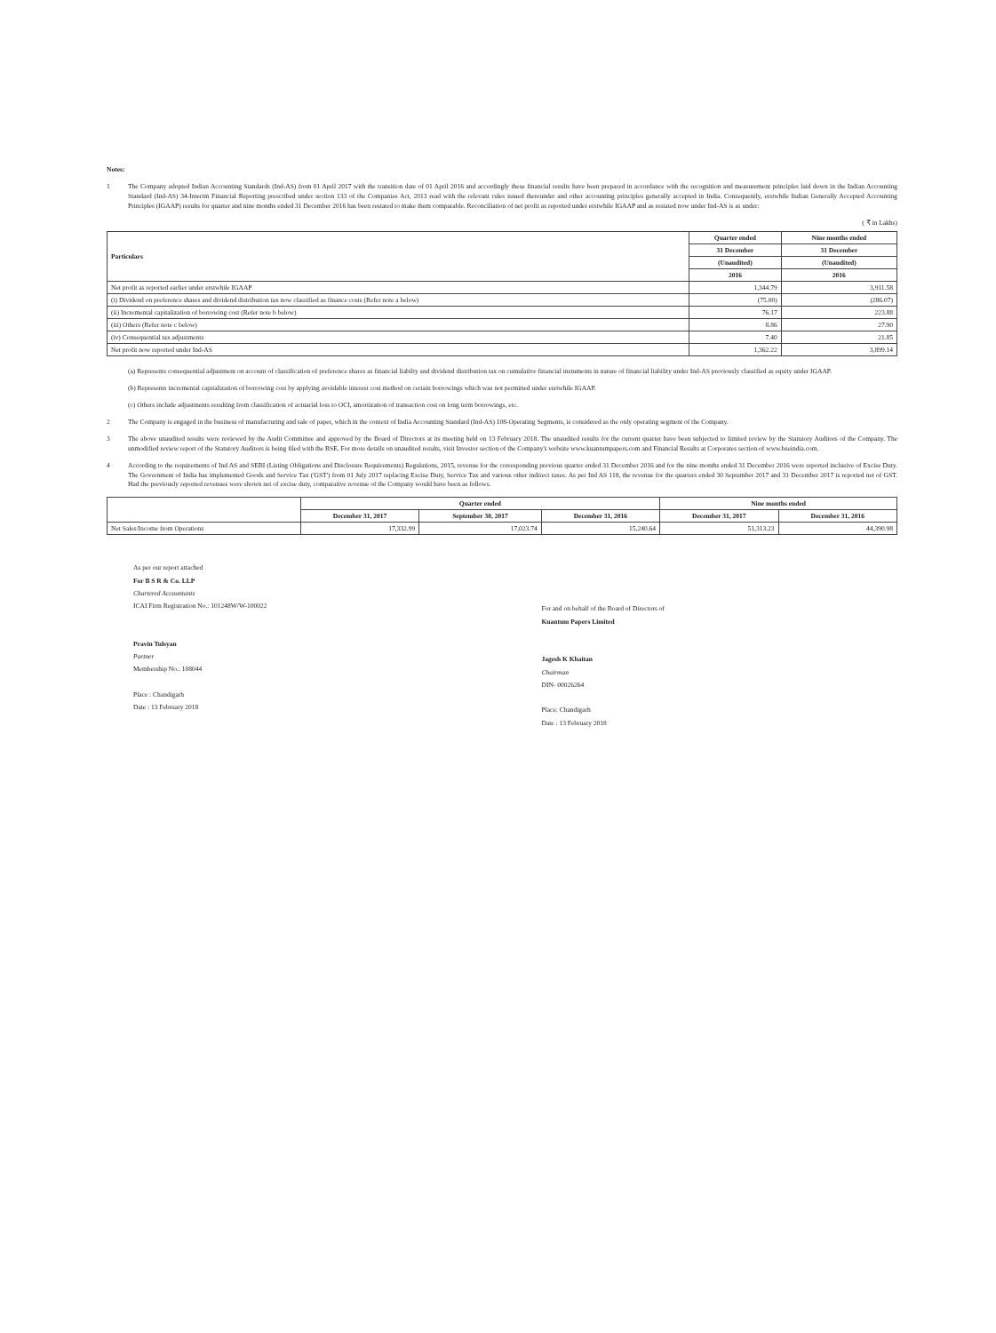Notes:
1
The Company adopted Indian Accounting Standards (Ind-AS) from 01 April 2017 with the transition date of 01 April 2016 and accordingly these financial results have been prepared in accordance with the recognition and measurement principles laid down in the Indian Accounting Standard (Ind-AS) 34-Interim Financial Reporting prescribed under section 133 of the Companies Act, 2013 read with the relevant rules issued thereunder and other accounting principles generally accepted in India. Consequently, erstwhile Indian Generally Accepted Accounting Principles (IGAAP) results for quarter and nine months ended 31 December 2016 has been restated to make them comparable. Reconciliation of net profit as reported under erstwhile IGAAP and as restated now under Ind-AS is as under:
( ₹ in Lakhs)
| Particulars | Quarter ended | Nine months ended |
| --- | --- | --- |
| | 31 December | 31 December |
| | (Unaudited) | (Unaudited) |
| | 2016 | 2016 |
| Net profit as reported earlier under erstwhile IGAAP | 1,344.79 | 3,911.58 |
| (i) Dividend on preference shares and dividend distribution tax now classified as finance costs (Refer note a below) | (75.00) | (286.07) |
| (ii) Incremental capitalization of borrowing cost (Refer note b below) | 76.17 | 223.88 |
| (iii) Others (Refer note c below) | 8.86 | 27.90 |
| (iv) Consequential tax adjustments | 7.40 | 21.85 |
| Net profit now reported under Ind-AS | 1,362.22 | 3,899.14 |
(a) Represents consequential adjustment on account of classification of preference shares as financial liabilty and dividend distribution tax on cumulative financial instuments in nature of financial liability under Ind-AS previously classified as equity under IGAAP.
(b) Represents incremental capitalization of borrowing cost by applying avoidable interest cost method on certain borrowings which was not permitted under esrtwhile IGAAP.
(c) Others include adjustments resulting from classification of actuarial loss to OCI, amortization of transaction cost on long term borrowings, etc.
2
The Company is engaged in the business of manufacturing and sale of paper, which in the context of India Accounting Standard (Ind-AS) 108-Operating Segments, is considered as the only operating segment of the Company.
3
The above unaudited results were reviewed by the Audit Committee and approved by the Board of Directors at its meeting held on 13 February 2018. The unaudited results for the current quarter have been subjected to limited review by the Statutory Auditors of the Company. The unmodified review report of the Statutory Auditors is being filed with the BSE. For more details on unaudited results, visit Investor section of the Company's website www.kuantumpapers.com and Financial Results at Corporates section of www.bseindia.com.
4
According to the requirements of Ind AS and SEBI (Listing Obligations and Disclosure Requirements) Regulations, 2015, revenue for the corresponding previous quarter ended 31 December 2016 and for the nine months ended 31 December 2016 were reported inclusive of Excise Duty. The Government of India has implemented Goods and Service Tax ('GST') from 01 July 2017 replacing Excise Duty, Service Tax and various other indirect taxes. As per Ind AS 118, the revenue for the quarters ended 30 September 2017 and 31 December 2017 is reported net of GST. Had the previously reported revenues were shown net of excise duty, comparative revenue of the Company would have been as follows.
| | Quarter ended | | | Nine months ended | |
| --- | --- | --- | --- | --- | --- |
| | December 31, 2017 | September 30, 2017 | December 31, 2016 | December 31, 2017 | December 31, 2016 |
| Net Sales/Income from Operations | 17,332.99 | 17,023.74 | 15,240.64 | 51,313.23 | 44,390.98 |
As per our report attached
For B S R & Co. LLP
Chartered Accountants
ICAI Firm Registration No.: 101248W/W-100022
Pravin Tulsyan
Partner
Membership No.: 108044
Place : Chandigarh
Date : 13 February 2018
For and on behalf of the Board of Directors of
Kuantum Papers Limited
Jagesh K Khaitan
Chairman
DIN- 00026264
Place: Chandigarh
Date : 13 February 2018